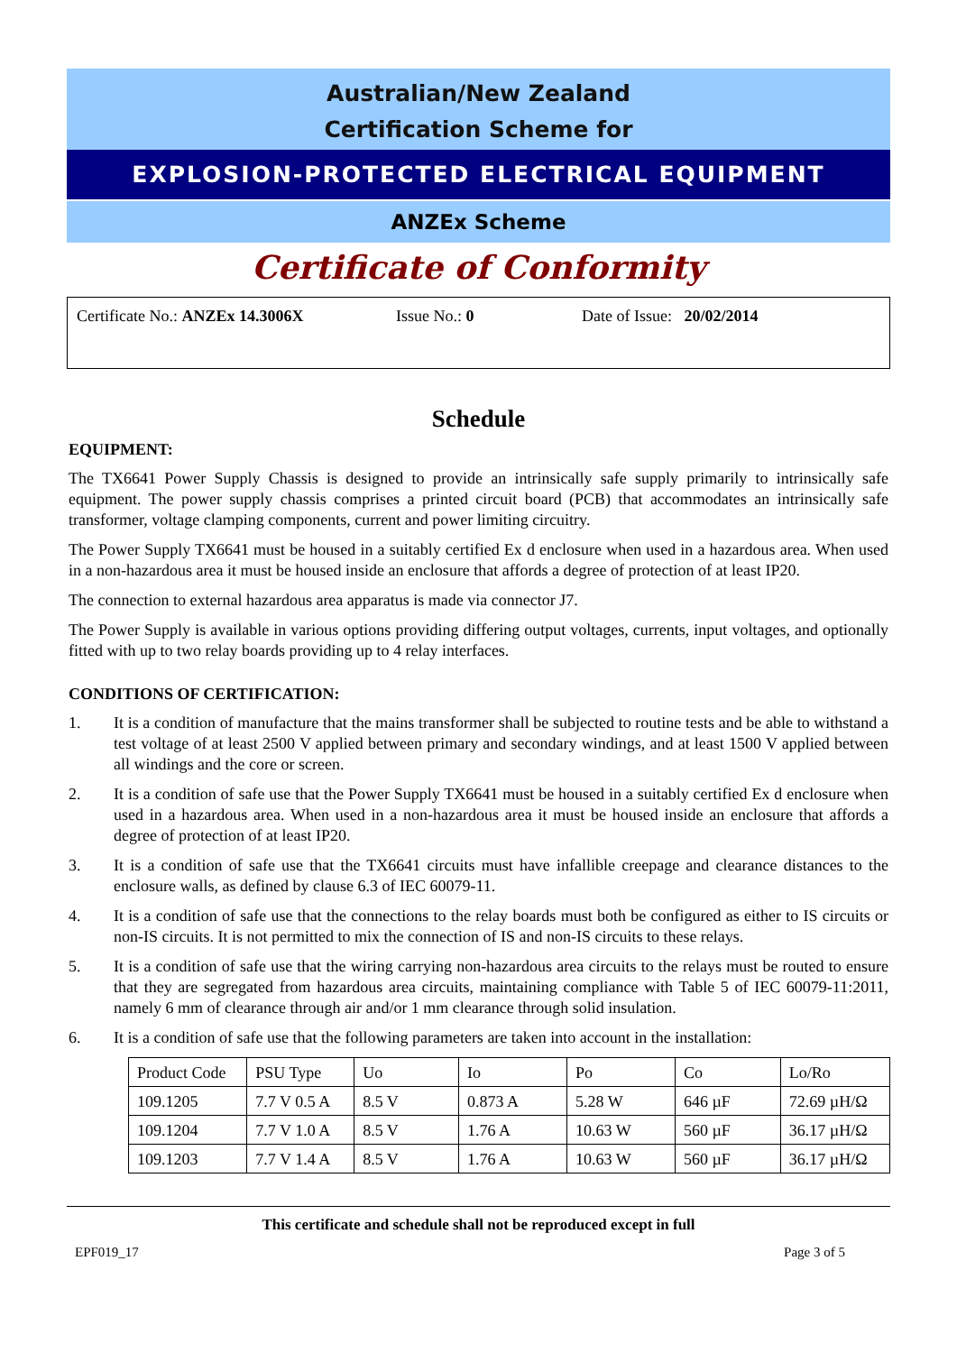Australian/New Zealand
Certification Scheme for
EXPLOSION-PROTECTED ELECTRICAL EQUIPMENT
ANZEx Scheme
Certificate of Conformity
Certificate No.: ANZEx 14.3006X Issue No.: 0 Date of Issue: 20/02/2014
Schedule
EQUIPMENT:
The TX6641 Power Supply Chassis is designed to provide an intrinsically safe supply primarily to intrinsically safe equipment. The power supply chassis comprises a printed circuit board (PCB) that accommodates an intrinsically safe transformer, voltage clamping components, current and power limiting circuitry.
The Power Supply TX6641 must be housed in a suitably certified Ex d enclosure when used in a hazardous area. When used in a non-hazardous area it must be housed inside an enclosure that affords a degree of protection of at least IP20.
The connection to external hazardous area apparatus is made via connector J7.
The Power Supply is available in various options providing differing output voltages, currents, input voltages, and optionally fitted with up to two relay boards providing up to 4 relay interfaces.
CONDITIONS OF CERTIFICATION:
1. It is a condition of manufacture that the mains transformer shall be subjected to routine tests and be able to withstand a test voltage of at least 2500 V applied between primary and secondary windings, and at least 1500 V applied between all windings and the core or screen.
2. It is a condition of safe use that the Power Supply TX6641 must be housed in a suitably certified Ex d enclosure when used in a hazardous area. When used in a non-hazardous area it must be housed inside an enclosure that affords a degree of protection of at least IP20.
3. It is a condition of safe use that the TX6641 circuits must have infallible creepage and clearance distances to the enclosure walls, as defined by clause 6.3 of IEC 60079-11.
4. It is a condition of safe use that the connections to the relay boards must both be configured as either to IS circuits or non-IS circuits. It is not permitted to mix the connection of IS and non-IS circuits to these relays.
5. It is a condition of safe use that the wiring carrying non-hazardous area circuits to the relays must be routed to ensure that they are segregated from hazardous area circuits, maintaining compliance with Table 5 of IEC 60079-11:2011, namely 6 mm of clearance through air and/or 1 mm clearance through solid insulation.
6. It is a condition of safe use that the following parameters are taken into account in the installation:
| Product Code | PSU Type | Uo | Io | Po | Co | Lo/Ro |
| 109.1205 | 7.7 V 0.5 A | 8.5 V | 0.873 A | 5.28 W | 646 µF | 72.69 µH/Ω |
| 109.1204 | 7.7 V 1.0 A | 8.5 V | 1.76 A | 10.63 W | 560 µF | 36.17 µH/Ω |
| 109.1203 | 7.7 V 1.4 A | 8.5 V | 1.76 A | 10.63 W | 560 µF | 36.17 µH/Ω |
This certificate and schedule shall not be reproduced except in full
EPF019_17 Page 3 of 5